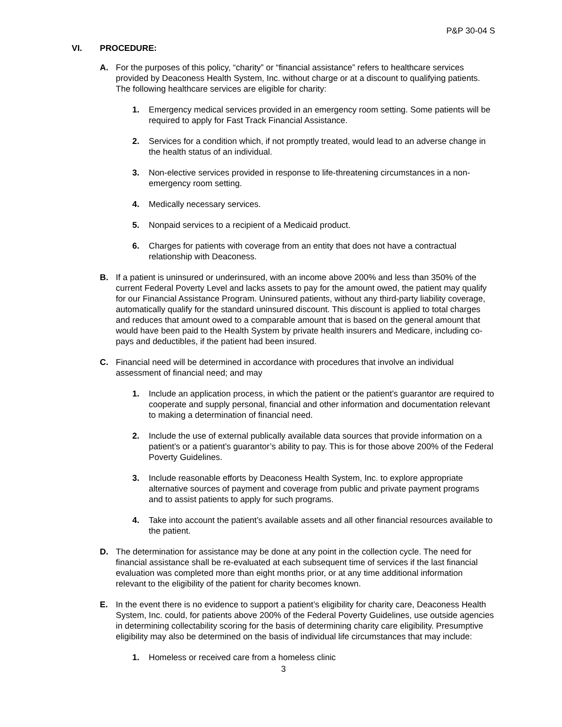P&P 30-04 S
VI. PROCEDURE:
A. For the purposes of this policy, “charity” or “financial assistance” refers to healthcare services provided by Deaconess Health System, Inc. without charge or at a discount to qualifying patients. The following healthcare services are eligible for charity:
1. Emergency medical services provided in an emergency room setting. Some patients will be required to apply for Fast Track Financial Assistance.
2. Services for a condition which, if not promptly treated, would lead to an adverse change in the health status of an individual.
3. Non-elective services provided in response to life-threatening circumstances in a non-emergency room setting.
4. Medically necessary services.
5. Nonpaid services to a recipient of a Medicaid product.
6. Charges for patients with coverage from an entity that does not have a contractual relationship with Deaconess.
B. If a patient is uninsured or underinsured, with an income above 200% and less than 350% of the current Federal Poverty Level and lacks assets to pay for the amount owed, the patient may qualify for our Financial Assistance Program. Uninsured patients, without any third-party liability coverage, automatically qualify for the standard uninsured discount. This discount is applied to total charges and reduces that amount owed to a comparable amount that is based on the general amount that would have been paid to the Health System by private health insurers and Medicare, including co-pays and deductibles, if the patient had been insured.
C. Financial need will be determined in accordance with procedures that involve an individual assessment of financial need; and may
1. Include an application process, in which the patient or the patient’s guarantor are required to cooperate and supply personal, financial and other information and documentation relevant to making a determination of financial need.
2. Include the use of external publically available data sources that provide information on a patient’s or a patient’s guarantor’s ability to pay. This is for those above 200% of the Federal Poverty Guidelines.
3. Include reasonable efforts by Deaconess Health System, Inc. to explore appropriate alternative sources of payment and coverage from public and private payment programs and to assist patients to apply for such programs.
4. Take into account the patient’s available assets and all other financial resources available to the patient.
D. The determination for assistance may be done at any point in the collection cycle. The need for financial assistance shall be re-evaluated at each subsequent time of services if the last financial evaluation was completed more than eight months prior, or at any time additional information relevant to the eligibility of the patient for charity becomes known.
E. In the event there is no evidence to support a patient’s eligibility for charity care, Deaconess Health System, Inc. could, for patients above 200% of the Federal Poverty Guidelines, use outside agencies in determining collectability scoring for the basis of determining charity care eligibility. Presumptive eligibility may also be determined on the basis of individual life circumstances that may include:
1. Homeless or received care from a homeless clinic
3